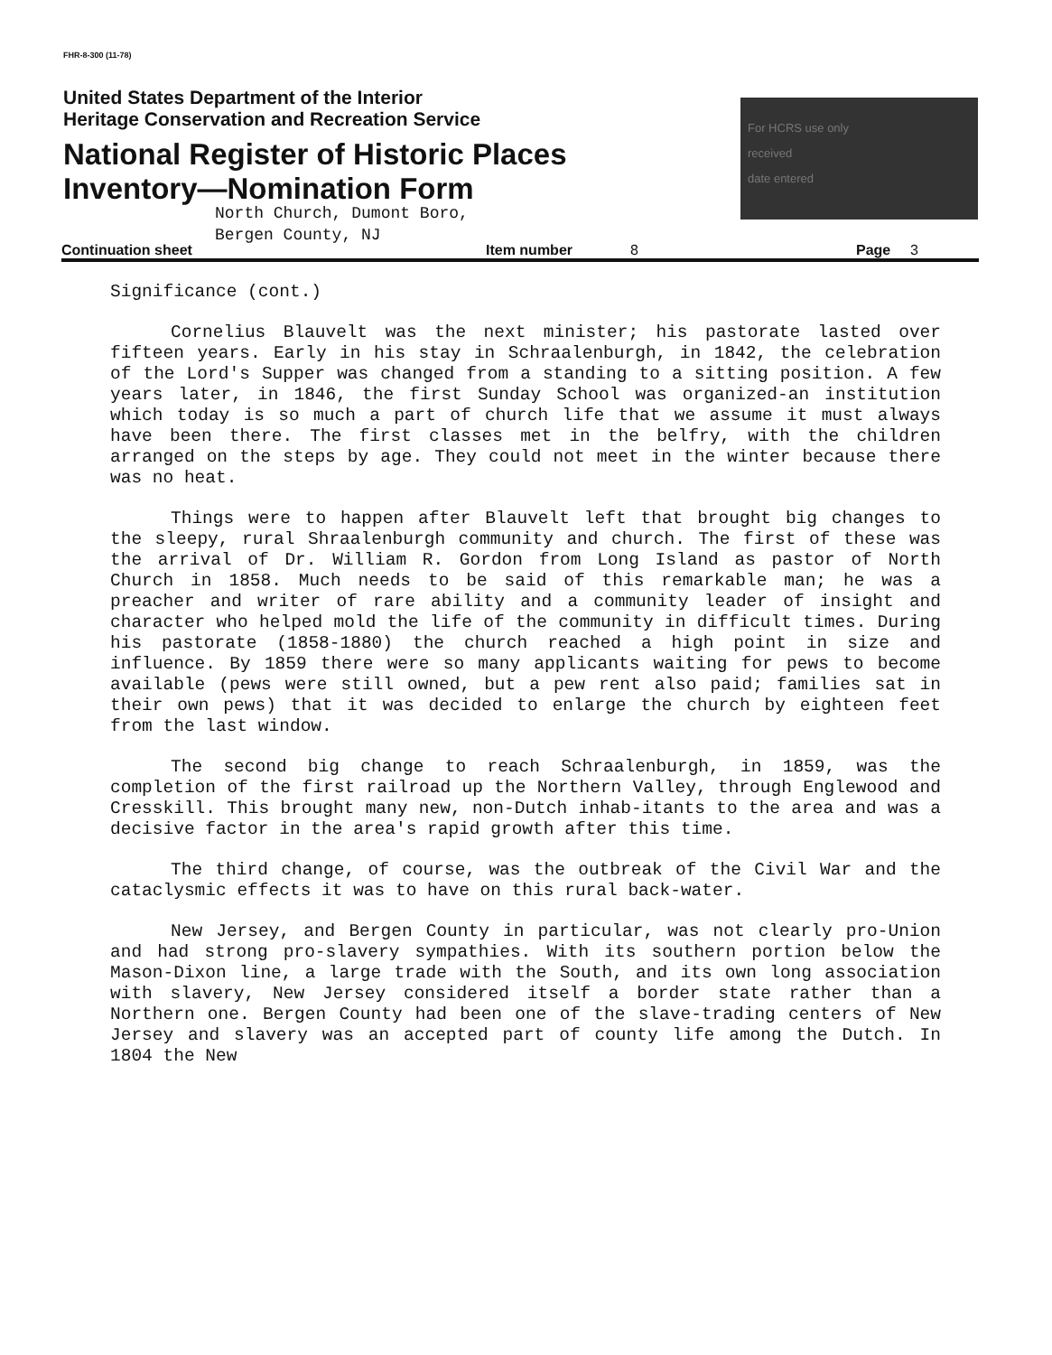FHR-8-300 (11-78)
United States Department of the Interior
Heritage Conservation and Recreation Service
National Register of Historic Places
Inventory—Nomination Form
For HCRS use only
received
date entered
North Church, Dumont Boro,
Bergen County, NJ
Continuation sheet Item number 8 Page 3
Significance (cont.)
Cornelius Blauvelt was the next minister; his pastorate lasted over fifteen years. Early in his stay in Schraalenburgh, in 1842, the celebration of the Lord's Supper was changed from a standing to a sitting position. A few years later, in 1846, the first Sunday School was organized-an institution which today is so much a part of church life that we assume it must always have been there. The first classes met in the belfry, with the children arranged on the steps by age. They could not meet in the winter because there was no heat.
Things were to happen after Blauvelt left that brought big changes to the sleepy, rural Shraalenburgh community and church. The first of these was the arrival of Dr. William R. Gordon from Long Island as pastor of North Church in 1858. Much needs to be said of this remarkable man; he was a preacher and writer of rare ability and a community leader of insight and character who helped mold the life of the community in difficult times. During his pastorate (1858-1880) the church reached a high point in size and influence. By 1859 there were so many applicants waiting for pews to become available (pews were still owned, but a pew rent also paid; families sat in their own pews) that it was decided to enlarge the church by eighteen feet from the last window.
The second big change to reach Schraalenburgh, in 1859, was the completion of the first railroad up the Northern Valley, through Englewood and Cresskill. This brought many new, non-Dutch inhab-itants to the area and was a decisive factor in the area's rapid growth after this time.
The third change, of course, was the outbreak of the Civil War and the cataclysmic effects it was to have on this rural back-water.
New Jersey, and Bergen County in particular, was not clearly pro-Union and had strong pro-slavery sympathies. With its southern portion below the Mason-Dixon line, a large trade with the South, and its own long association with slavery, New Jersey considered itself a border state rather than a Northern one. Bergen County had been one of the slave-trading centers of New Jersey and slavery was an accepted part of county life among the Dutch. In 1804 the New